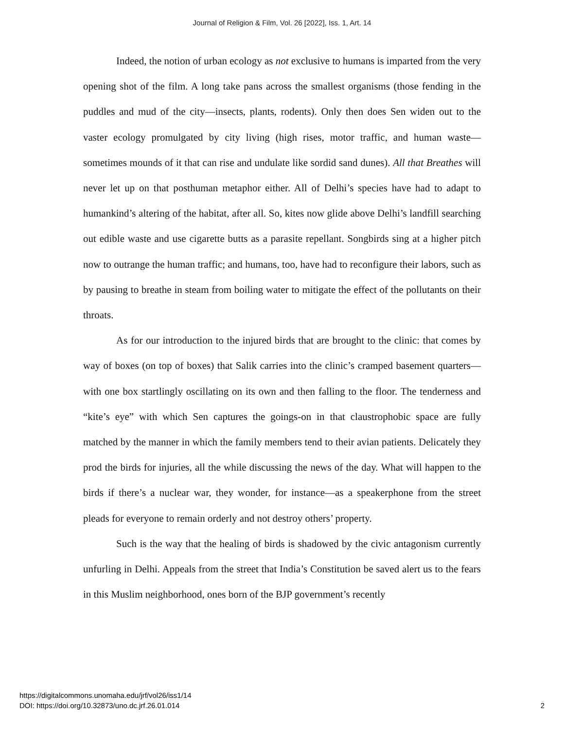Journal of Religion & Film, Vol. 26 [2022], Iss. 1, Art. 14
Indeed, the notion of urban ecology as not exclusive to humans is imparted from the very opening shot of the film. A long take pans across the smallest organisms (those fending in the puddles and mud of the city—insects, plants, rodents). Only then does Sen widen out to the vaster ecology promulgated by city living (high rises, motor traffic, and human waste—sometimes mounds of it that can rise and undulate like sordid sand dunes). All that Breathes will never let up on that posthuman metaphor either. All of Delhi’s species have had to adapt to humankind’s altering of the habitat, after all. So, kites now glide above Delhi’s landfill searching out edible waste and use cigarette butts as a parasite repellant. Songbirds sing at a higher pitch now to outrange the human traffic; and humans, too, have had to reconfigure their labors, such as by pausing to breathe in steam from boiling water to mitigate the effect of the pollutants on their throats.
As for our introduction to the injured birds that are brought to the clinic: that comes by way of boxes (on top of boxes) that Salik carries into the clinic’s cramped basement quarters—with one box startlingly oscillating on its own and then falling to the floor. The tenderness and “kite’s eye” with which Sen captures the goings-on in that claustrophobic space are fully matched by the manner in which the family members tend to their avian patients. Delicately they prod the birds for injuries, all the while discussing the news of the day. What will happen to the birds if there’s a nuclear war, they wonder, for instance—as a speakerphone from the street pleads for everyone to remain orderly and not destroy others’ property.
Such is the way that the healing of birds is shadowed by the civic antagonism currently unfurling in Delhi. Appeals from the street that India’s Constitution be saved alert us to the fears in this Muslim neighborhood, ones born of the BJP government’s recently
https://digitalcommons.unomaha.edu/jrf/vol26/iss1/14
DOI: https://doi.org/10.32873/uno.dc.jrf.26.01.014
2